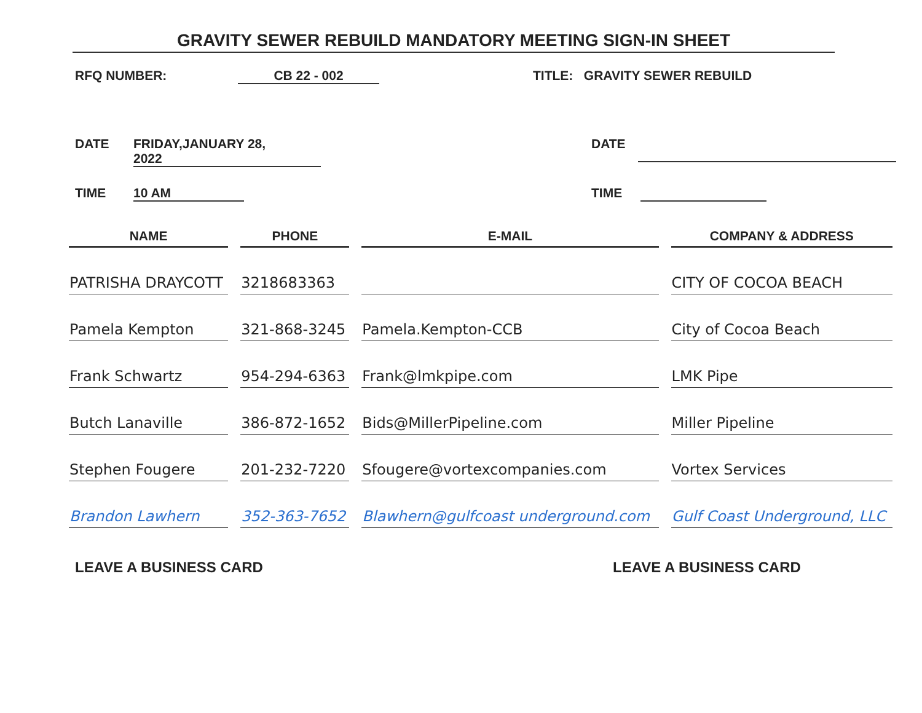GRAVITY SEWER REBUILD MANDATORY MEETING SIGN-IN SHEET
RFQ NUMBER: CB 22 - 002 TITLE: GRAVITY SEWER REBUILD
DATE FRIDAY,JANUARY 28,
2022
DATE
TIME 10 AM TIME
| NAME | PHONE | E-MAIL | COMPANY & ADDRESS |
| --- | --- | --- | --- |
| PATRISHA DRAYCOTT | 3218683363 | | CITY OF COCOA BEACH |
| Pamela Kempton | 321-868-3245 | Pamela.Kempton-CCB | City of Cocoa Beach |
| Frank Schwartz | 954-294-6363 | Frank@lmkpipe.com | LMK Pipe |
| Butch Lanaville | 386-872-1652 | Bids@MillerPipeline.com | Miller Pipeline |
| Stephen Fougere | 201-232-7220 | Sfougere@vortexcompanies.com | Vortex Services |
| Brandon Lawhern | 352-363-7652 | Blawhern@gulfcoast underground.com | Gulf Coast Underground, LLC |
LEAVE A BUSINESS CARD LEAVE A BUSINESS CARD